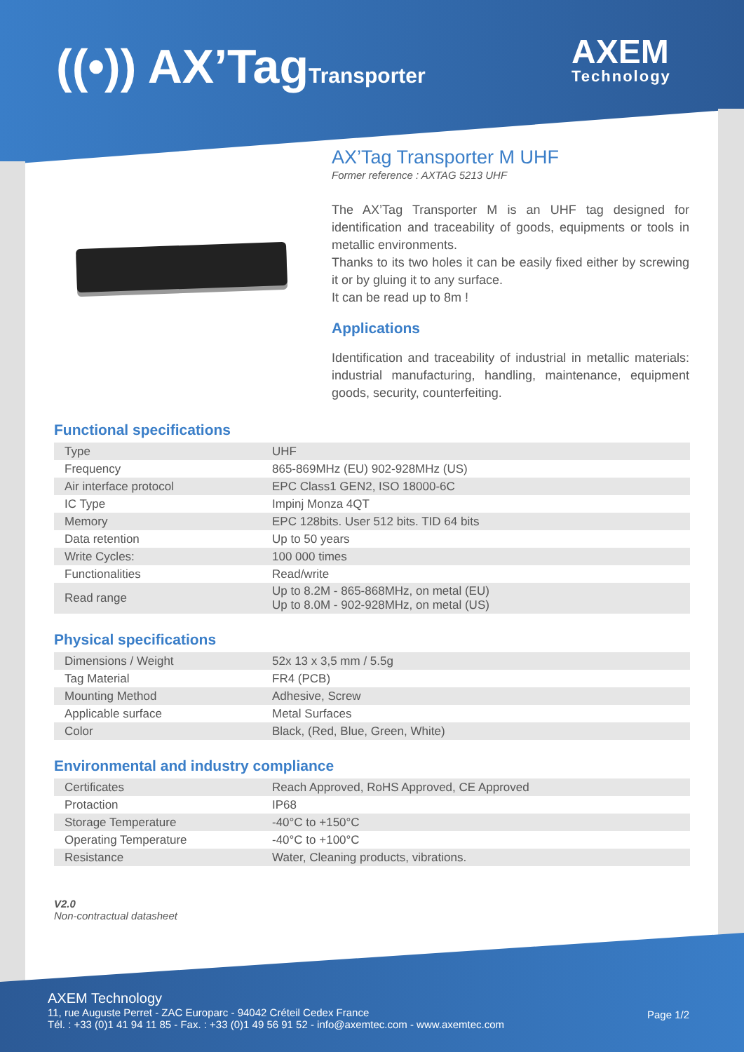((•)) AX’TagTransporter
AXEM
Technology
AX’Tag Transporter M UHF
Former reference : AXTAG 5213 UHF
The AX’Tag Transporter M is an UHF tag designed for identification and traceability of goods, equipments or tools in metallic environments.
Thanks to its two holes it can be easily fixed either by screwing it or by gluing it to any surface.
It can be read up to 8m !
Applications
Identification and traceability of industrial in metallic materials: industrial manufacturing, handling, maintenance, equipment goods, security, counterfeiting.
Functional specifications
| Type | UHF |
| Frequency | 865-869MHz (EU) 902-928MHz (US) |
| Air interface protocol | EPC Class1 GEN2, ISO 18000-6C |
| IC Type | Impinj Monza 4QT |
| Memory | EPC 128bits. User 512 bits. TID 64 bits |
| Data retention | Up to 50 years |
| Write Cycles: | 100 000 times |
| Functionalities | Read/write |
| Read range | Up to 8.2M - 865-868MHz, on metal (EU) Up to 8.0M - 902-928MHz, on metal (US) |
Physical specifications
| Dimensions / Weight | 52x 13 x 3,5 mm / 5.5g |
| Tag Material | FR4 (PCB) |
| Mounting Method | Adhesive, Screw |
| Applicable surface | Metal Surfaces |
| Color | Black, (Red, Blue, Green, White) |
Environmental and industry compliance
| Certificates | Reach Approved, RoHS Approved, CE Approved |
| Protaction | IP68 |
| Storage Temperature | -40°C to +150°C |
| Operating Temperature | -40°C to +100°C |
| Resistance | Water, Cleaning products, vibrations. |
V2.0
Non-contractual datasheet
AXEM Technology
11, rue Auguste Perret - ZAC Europarc - 94042 Créteil Cedex France
Tél. : +33 (0)1 41 94 11 85 - Fax. : +33 (0)1 49 56 91 52 - info@axemtec.com - www.axemtec.com
Page 1/2